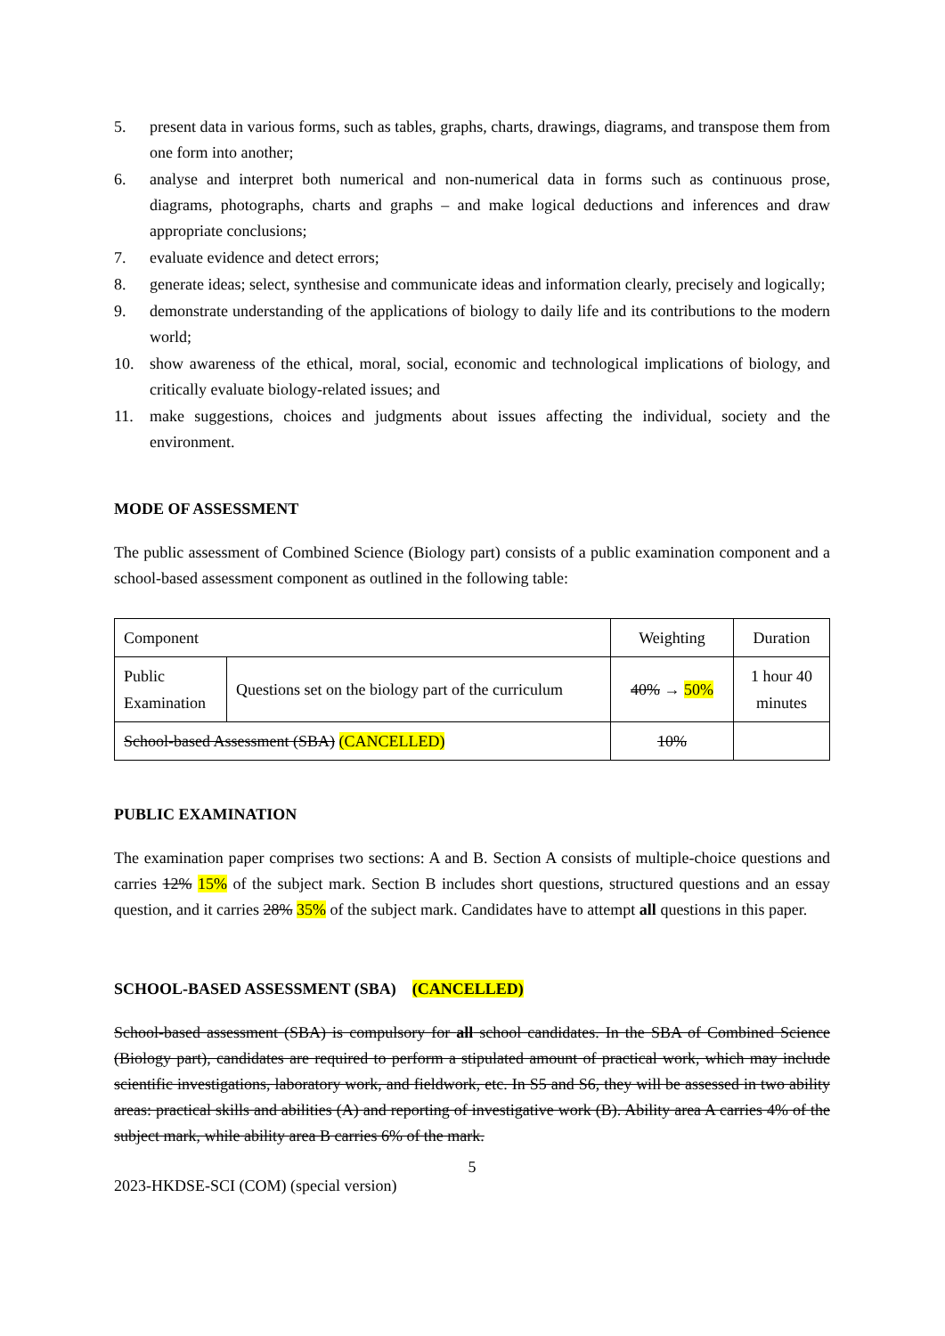5. present data in various forms, such as tables, graphs, charts, drawings, diagrams, and transpose them from one form into another;
6. analyse and interpret both numerical and non-numerical data in forms such as continuous prose, diagrams, photographs, charts and graphs – and make logical deductions and inferences and draw appropriate conclusions;
7. evaluate evidence and detect errors;
8. generate ideas; select, synthesise and communicate ideas and information clearly, precisely and logically;
9. demonstrate understanding of the applications of biology to daily life and its contributions to the modern world;
10. show awareness of the ethical, moral, social, economic and technological implications of biology, and critically evaluate biology-related issues; and
11. make suggestions, choices and judgments about issues affecting the individual, society and the environment.
MODE OF ASSESSMENT
The public assessment of Combined Science (Biology part) consists of a public examination component and a school-based assessment component as outlined in the following table:
| Component | | Weighting | Duration |
| Public Examination | Questions set on the biology part of the curriculum | 40% → 50% | 1 hour 40 minutes |
| School-based Assessment (SBA) (CANCELLED) | | 10% | |
PUBLIC EXAMINATION
The examination paper comprises two sections: A and B. Section A consists of multiple-choice questions and carries 12% 15% of the subject mark. Section B includes short questions, structured questions and an essay question, and it carries 28% 35% of the subject mark. Candidates have to attempt all questions in this paper.
SCHOOL-BASED ASSESSMENT (SBA) (CANCELLED)
School-based assessment (SBA) is compulsory for all school candidates. In the SBA of Combined Science (Biology part), candidates are required to perform a stipulated amount of practical work, which may include scientific investigations, laboratory work, and fieldwork, etc. In S5 and S6, they will be assessed in two ability areas: practical skills and abilities (A) and reporting of investigative work (B). Ability area A carries 4% of the subject mark, while ability area B carries 6% of the mark.
5
2023-HKDSE-SCI (COM) (special version)